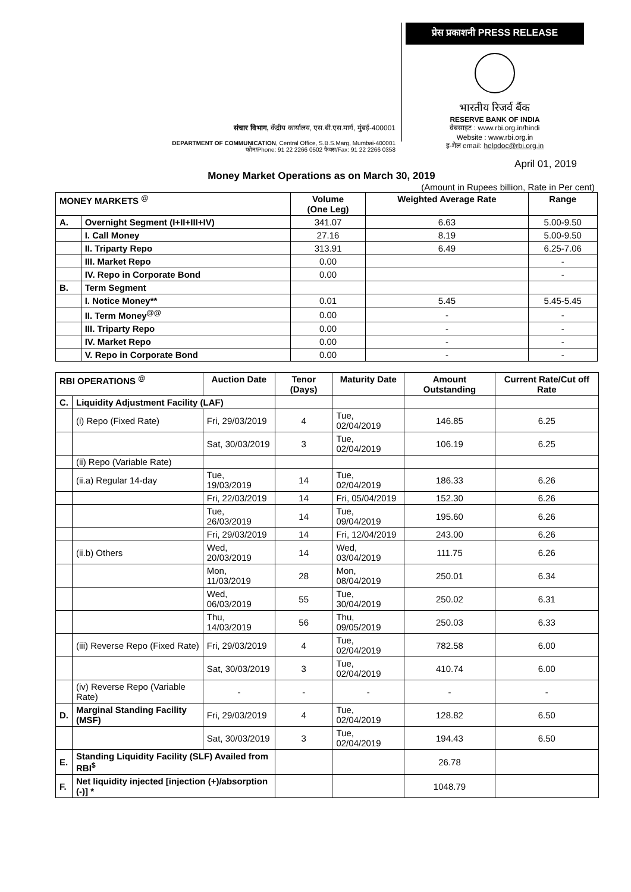संचार विभाग, केंद्रीय कार्यालय, एस.बी.एस.मार्ग, मुंबई-400001
DEPARTMENT OF COMMUNICATION, Central Office, S.B.S.Marg, Mumbai-400001
फोन/Phone: 91 22 2266 0502 फैक्स/Fax: 91 22 2266 0358
प्रेस प्रकाशनी PRESS RELEASE
भारतीय रिजर्व बैंक
RESERVE BANK OF INDIA
वेबसाइट : www.rbi.org.in/hindi
Website : www.rbi.org.in
इ-मेल email: helpdoc@rbi.org.in
April 01, 2019
Money Market Operations as on March 30, 2019
(Amount in Rupees billion, Rate in Per cent)
| MONEY MARKETS <sup>@</sup> | | Volume (One Leg) | Weighted Average Rate | Range |
| --- | --- | --- | --- | --- |
| A. | Overnight Segment (I+II+III+IV) | 341.07 | 6.63 | 5.00-9.50 |
| | I. Call Money | 27.16 | 8.19 | 5.00-9.50 |
| | II. Triparty Repo | 313.91 | 6.49 | 6.25-7.06 |
| | III. Market Repo | 0.00 | | - |
| | IV. Repo in Corporate Bond | 0.00 | | - |
| B. | Term Segment | | | |
| | I. Notice Money** | 0.01 | 5.45 | 5.45-5.45 |
| | II. Term Money<sup>@@</sup> | 0.00 | - | - |
| | III. Triparty Repo | 0.00 | - | - |
| | IV. Market Repo | 0.00 | - | - |
| | V. Repo in Corporate Bond | 0.00 | - | - |
| RBI OPERATIONS <sup>@</sup> | | Auction Date | Tenor (Days) | Maturity Date | Amount Outstanding | Current Rate/Cut off Rate |
| --- | --- | --- | --- | --- | --- | --- |
| C. | Liquidity Adjustment Facility (LAF) | | | | | |
| | (i) Repo (Fixed Rate) | Fri, 29/03/2019 | 4 | Tue, 02/04/2019 | 146.85 | 6.25 |
| | | Sat, 30/03/2019 | 3 | Tue, 02/04/2019 | 106.19 | 6.25 |
| | (ii) Repo (Variable Rate) | | | | | |
| | (ii.a) Regular 14-day | Tue, 19/03/2019 | 14 | Tue, 02/04/2019 | 186.33 | 6.26 |
| | | Fri, 22/03/2019 | 14 | Fri, 05/04/2019 | 152.30 | 6.26 |
| | | Tue, 26/03/2019 | 14 | Tue, 09/04/2019 | 195.60 | 6.26 |
| | | Fri, 29/03/2019 | 14 | Fri, 12/04/2019 | 243.00 | 6.26 |
| | (ii.b) Others | Wed, 20/03/2019 | 14 | Wed, 03/04/2019 | 111.75 | 6.26 |
| | | Mon, 11/03/2019 | 28 | Mon, 08/04/2019 | 250.01 | 6.34 |
| | | Wed, 06/03/2019 | 55 | Tue, 30/04/2019 | 250.02 | 6.31 |
| | | Thu, 14/03/2019 | 56 | Thu, 09/05/2019 | 250.03 | 6.33 |
| | (iii) Reverse Repo (Fixed Rate) | Fri, 29/03/2019 | 4 | Tue, 02/04/2019 | 782.58 | 6.00 |
| | | Sat, 30/03/2019 | 3 | Tue, 02/04/2019 | 410.74 | 6.00 |
| | (iv) Reverse Repo (Variable Rate) | - | - | - | - | - |
| D. | Marginal Standing Facility (MSF) | Fri, 29/03/2019 | 4 | Tue, 02/04/2019 | 128.82 | 6.50 |
| | | Sat, 30/03/2019 | 3 | Tue, 02/04/2019 | 194.43 | 6.50 |
| E. | Standing Liquidity Facility (SLF) Availed from RBI<sup>$</sup> | | | | 26.78 | |
| F. | Net liquidity injected [injection (+)/absorption (-)] * | | | | 1048.79 | |